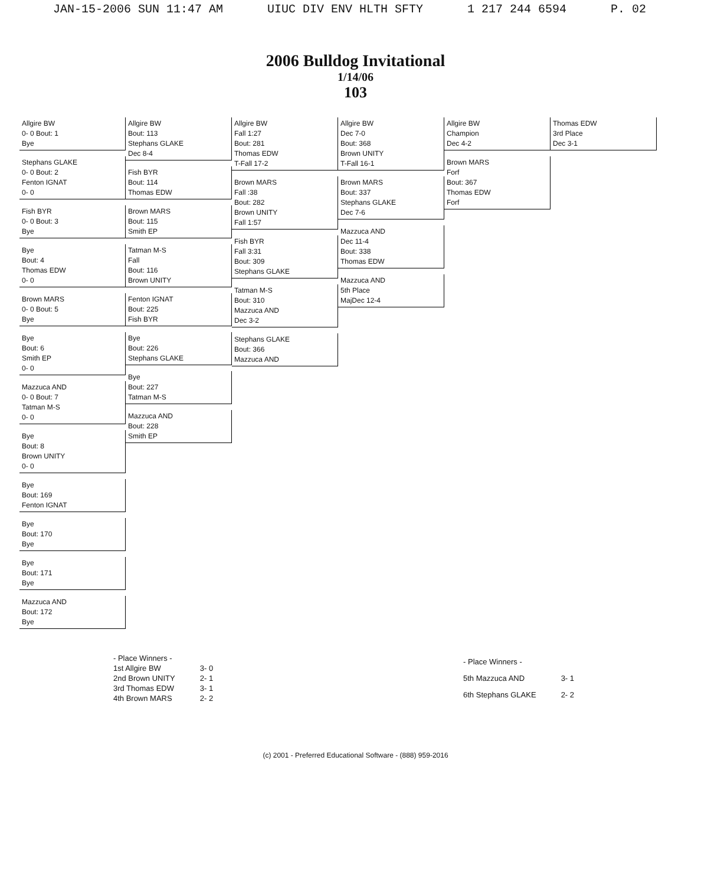JAN-15-2006 SUN 11:47 AM UIUC DIV ENV HLTH SFTY 1 217 244 6594 P. 02
2006 Bulldog Invitational
1/14/06
103
Allgire BW
0- 0 Bout: 1
Bye
Stephans GLAKE
0- 0 Bout: 2
Fenton IGNAT
0- 0
Fish BYR
0- 0 Bout: 3
Bye
Bye
Bout: 4
Thomas EDW
0- 0
Brown MARS
0- 0 Bout: 5
Bye
Bye
Bout: 6
Smith EP
0- 0
Mazzuca AND
0- 0 Bout: 7
Tatman M-S
0- 0
Bye
Bout: 8
Brown UNITY
0- 0
Bye
Bout: 169
Fenton IGNAT
Bye
Bout: 170
Bye
Bye
Bout: 171
Bye
Mazzuca AND
Bout: 172
Bye
Allgire BW
Bout: 113
Stephans GLAKE
Dec 8-4
Fish BYR
Bout: 114
Thomas EDW
Brown MARS
Bout: 115
Smith EP
Tatman M-S
Fall
Bout: 116
Brown UNITY
Fenton IGNAT
Bout: 225
Fish BYR
Bye
Bout: 226
Stephans GLAKE
Bye
Bout: 227
Tatman M-S
Mazzuca AND
Bout: 228
Smith EP
Allgire BW
Fall 1:27
Bout: 281
Thomas EDW
T-Fall 17-2
Brown MARS
Fall :38
Bout: 282
Brown UNITY
Fall 1:57
Fish BYR
Fall 3:31
Bout: 309
Stephans GLAKE
Tatman M-S
Bout: 310
Mazzuca AND
Dec 3-2
Stephans GLAKE
Bout: 366
Mazzuca AND
Allgire BW
Dec 7-0
Bout: 368
Brown UNITY
T-Fall 16-1
Brown MARS
Bout: 337
Stephans GLAKE
Dec 7-6
Mazzuca AND
Dec 11-4
Bout: 338
Thomas EDW
Mazzuca AND
5th Place
MajDec 12-4
Allgire BW
Champion
Dec 4-2
Brown MARS
Forf
Bout: 367
Thomas EDW
Forf
Thomas EDW
3rd Place
Dec 3-1
| - Place Winners - | |
| 1st Allgire BW | 3- 0 |
| 2nd Brown UNITY | 2- 1 |
| 3rd Thomas EDW | 3- 1 |
| 4th Brown MARS | 2- 2 |
| - Place Winners - | |
| 5th Mazzuca AND | 3- 1 |
| 6th Stephans GLAKE | 2- 2 |
(c) 2001 - Preferred Educational Software - (888) 959-2016